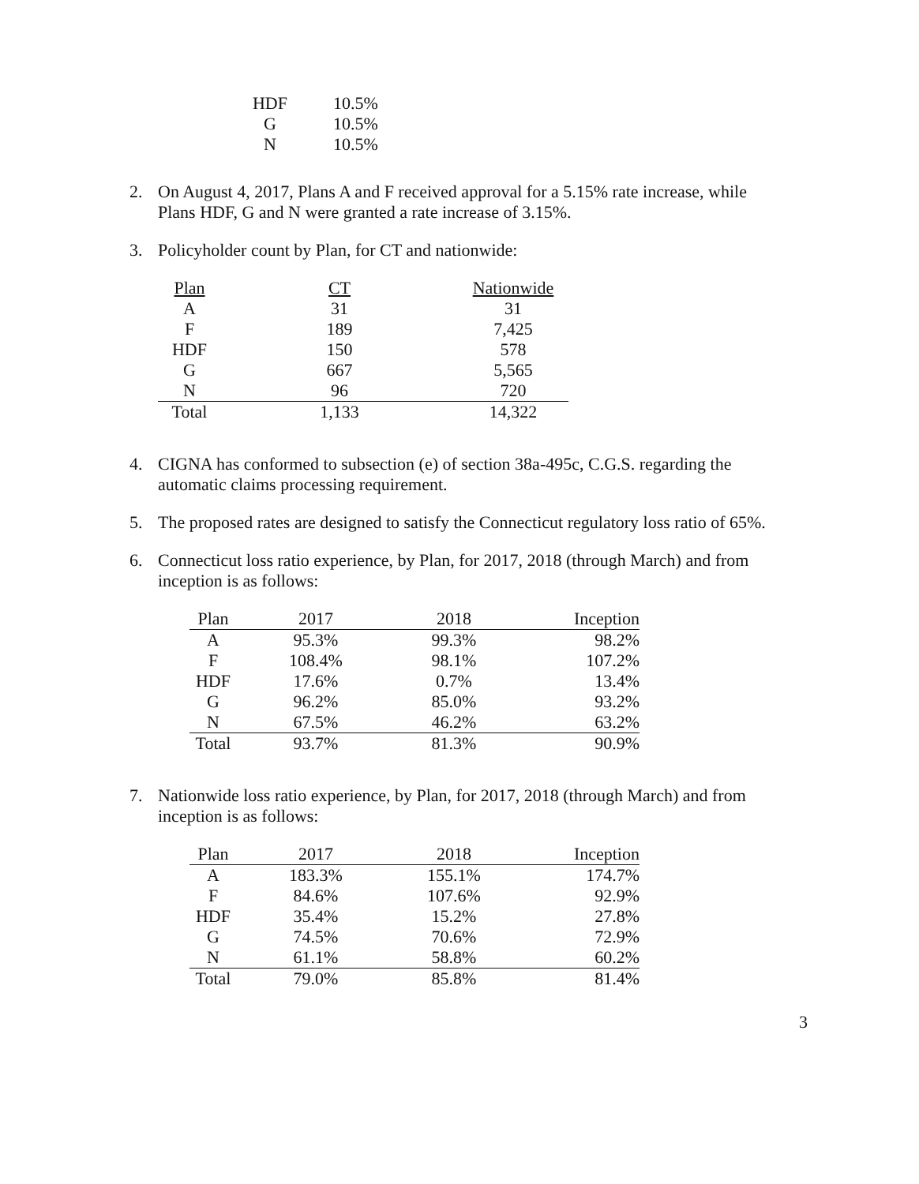| HDF | 10.5% |
| G | 10.5% |
| N | 10.5% |
2. On August 4, 2017, Plans A and F received approval for a 5.15% rate increase, while Plans HDF, G and N were granted a rate increase of 3.15%.
3. Policyholder count by Plan, for CT and nationwide:
| Plan | CT | Nationwide |
| --- | --- | --- |
| A | 31 | 31 |
| F | 189 | 7,425 |
| HDF | 150 | 578 |
| G | 667 | 5,565 |
| N | 96 | 720 |
| Total | 1,133 | 14,322 |
4. CIGNA has conformed to subsection (e) of section 38a-495c, C.G.S. regarding the automatic claims processing requirement.
5. The proposed rates are designed to satisfy the Connecticut regulatory loss ratio of 65%.
6. Connecticut loss ratio experience, by Plan, for 2017, 2018 (through March) and from inception is as follows:
| Plan | 2017 | 2018 | Inception |
| A | 95.3% | 99.3% | 98.2% |
| F | 108.4% | 98.1% | 107.2% |
| HDF | 17.6% | 0.7% | 13.4% |
| G | 96.2% | 85.0% | 93.2% |
| N | 67.5% | 46.2% | 63.2% |
| Total | 93.7% | 81.3% | 90.9% |
7. Nationwide loss ratio experience, by Plan, for 2017, 2018 (through March) and from inception is as follows:
| Plan | 2017 | 2018 | Inception |
| A | 183.3% | 155.1% | 174.7% |
| F | 84.6% | 107.6% | 92.9% |
| HDF | 35.4% | 15.2% | 27.8% |
| G | 74.5% | 70.6% | 72.9% |
| N | 61.1% | 58.8% | 60.2% |
| Total | 79.0% | 85.8% | 81.4% |
3